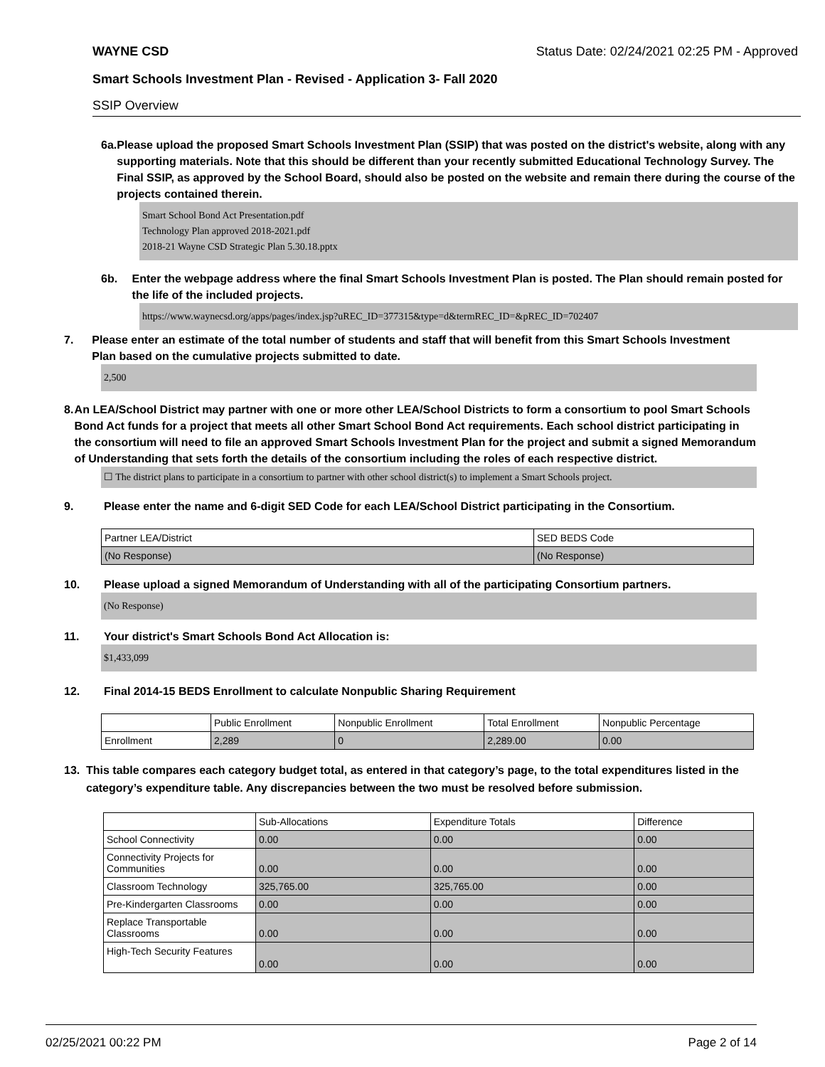WAYNE CSD Status Date: 02/24/2021 02:25 PM - Approved
Smart Schools Investment Plan - Revised - Application 3- Fall 2020
SSIP Overview
6a. Please upload the proposed Smart Schools Investment Plan (SSIP) that was posted on the district's website, along with any supporting materials. Note that this should be different than your recently submitted Educational Technology Survey. The Final SSIP, as approved by the School Board, should also be posted on the website and remain there during the course of the projects contained therein.
Smart School Bond Act Presentation.pdf
Technology Plan approved 2018-2021.pdf
2018-21 Wayne CSD Strategic Plan 5.30.18.pptx
6b. Enter the webpage address where the final Smart Schools Investment Plan is posted. The Plan should remain posted for the life of the included projects.
https://www.waynecsd.org/apps/pages/index.jsp?uREC_ID=377315&type=d&termREC_ID=&pREC_ID=702407
7. Please enter an estimate of the total number of students and staff that will benefit from this Smart Schools Investment Plan based on the cumulative projects submitted to date.
2,500
8. An LEA/School District may partner with one or more other LEA/School Districts to form a consortium to pool Smart Schools Bond Act funds for a project that meets all other Smart School Bond Act requirements. Each school district participating in the consortium will need to file an approved Smart Schools Investment Plan for the project and submit a signed Memorandum of Understanding that sets forth the details of the consortium including the roles of each respective district.
☐ The district plans to participate in a consortium to partner with other school district(s) to implement a Smart Schools project.
9. Please enter the name and 6-digit SED Code for each LEA/School District participating in the Consortium.
| Partner LEA/District | SED BEDS Code |
| (No Response) | (No Response) |
10. Please upload a signed Memorandum of Understanding with all of the participating Consortium partners.
(No Response)
11. Your district's Smart Schools Bond Act Allocation is:
$1,433,099
12. Final 2014-15 BEDS Enrollment to calculate Nonpublic Sharing Requirement
| | Public Enrollment | Nonpublic Enrollment | Total Enrollment | Nonpublic Percentage |
| Enrollment | 2,289 | 0 | 2,289.00 | 0.00 |
13. This table compares each category budget total, as entered in that category’s page, to the total expenditures listed in the category’s expenditure table. Any discrepancies between the two must be resolved before submission.
| | Sub-Allocations | Expenditure Totals | Difference |
| School Connectivity | 0.00 | 0.00 | 0.00 |
| Connectivity Projects for Communities | 0.00 | 0.00 | 0.00 |
| Classroom Technology | 325,765.00 | 325,765.00 | 0.00 |
| Pre-Kindergarten Classrooms | 0.00 | 0.00 | 0.00 |
| Replace Transportable Classrooms | 0.00 | 0.00 | 0.00 |
| High-Tech Security Features | 0.00 | 0.00 | 0.00 |
02/25/2021 00:22 PM Page 2 of 14